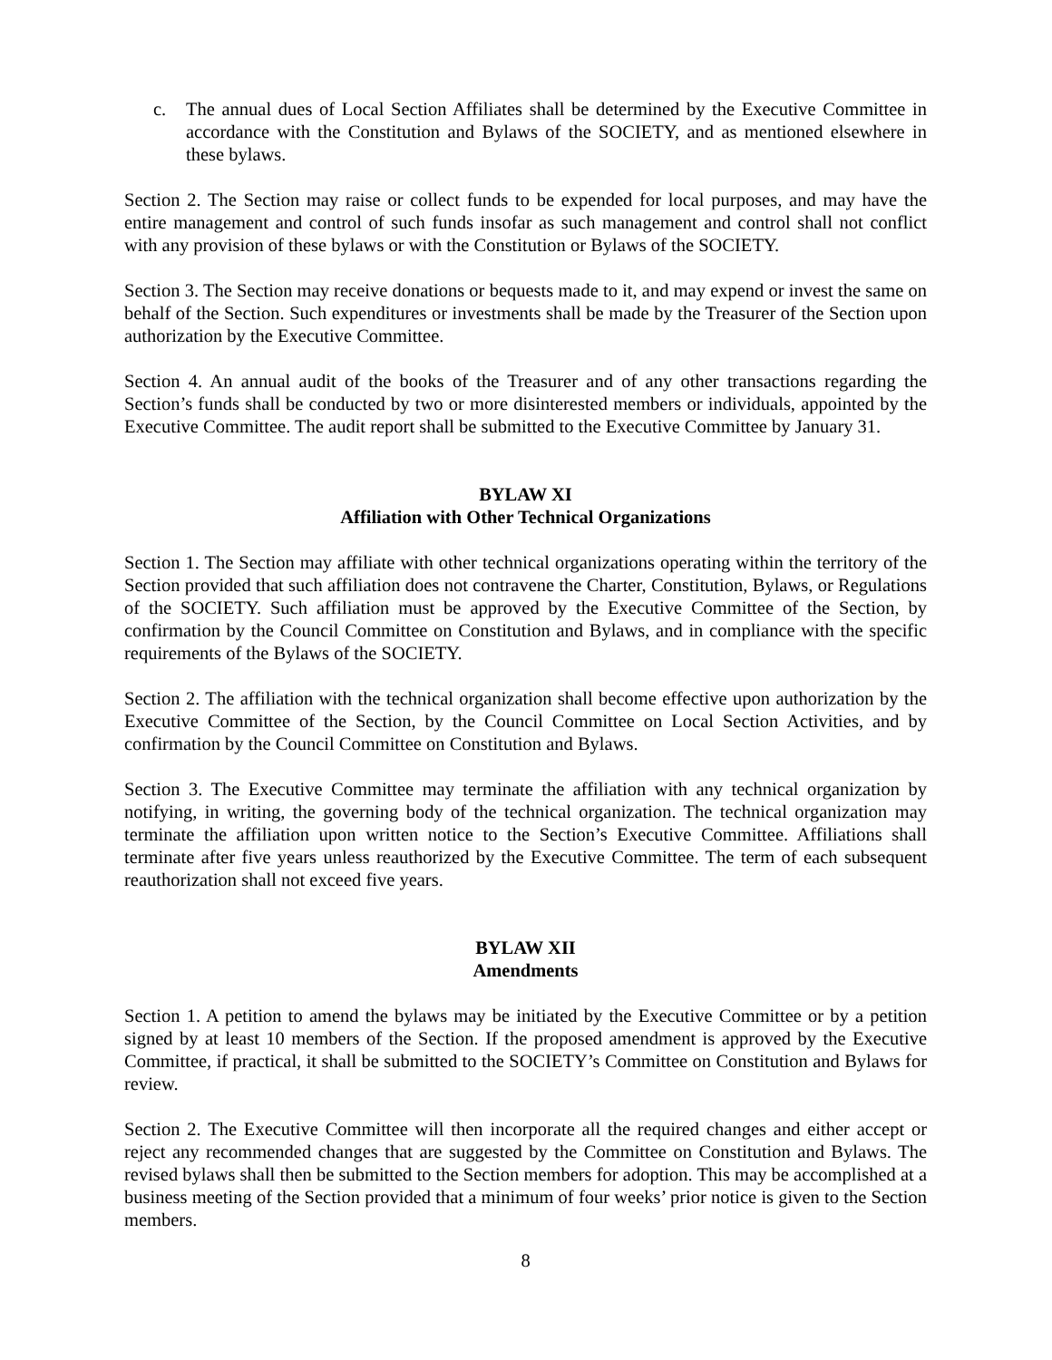c. The annual dues of Local Section Affiliates shall be determined by the Executive Committee in accordance with the Constitution and Bylaws of the SOCIETY, and as mentioned elsewhere in these bylaws.
Section 2. The Section may raise or collect funds to be expended for local purposes, and may have the entire management and control of such funds insofar as such management and control shall not conflict with any provision of these bylaws or with the Constitution or Bylaws of the SOCIETY.
Section 3. The Section may receive donations or bequests made to it, and may expend or invest the same on behalf of the Section. Such expenditures or investments shall be made by the Treasurer of the Section upon authorization by the Executive Committee.
Section 4. An annual audit of the books of the Treasurer and of any other transactions regarding the Section’s funds shall be conducted by two or more disinterested members or individuals, appointed by the Executive Committee. The audit report shall be submitted to the Executive Committee by January 31.
BYLAW XI
Affiliation with Other Technical Organizations
Section 1. The Section may affiliate with other technical organizations operating within the territory of the Section provided that such affiliation does not contravene the Charter, Constitution, Bylaws, or Regulations of the SOCIETY. Such affiliation must be approved by the Executive Committee of the Section, by confirmation by the Council Committee on Constitution and Bylaws, and in compliance with the specific requirements of the Bylaws of the SOCIETY.
Section 2. The affiliation with the technical organization shall become effective upon authorization by the Executive Committee of the Section, by the Council Committee on Local Section Activities, and by confirmation by the Council Committee on Constitution and Bylaws.
Section 3. The Executive Committee may terminate the affiliation with any technical organization by notifying, in writing, the governing body of the technical organization. The technical organization may terminate the affiliation upon written notice to the Section’s Executive Committee. Affiliations shall terminate after five years unless reauthorized by the Executive Committee. The term of each subsequent reauthorization shall not exceed five years.
BYLAW XII
Amendments
Section 1. A petition to amend the bylaws may be initiated by the Executive Committee or by a petition signed by at least 10 members of the Section. If the proposed amendment is approved by the Executive Committee, if practical, it shall be submitted to the SOCIETY’s Committee on Constitution and Bylaws for review.
Section 2. The Executive Committee will then incorporate all the required changes and either accept or reject any recommended changes that are suggested by the Committee on Constitution and Bylaws. The revised bylaws shall then be submitted to the Section members for adoption. This may be accomplished at a business meeting of the Section provided that a minimum of four weeks’ prior notice is given to the Section members.
8